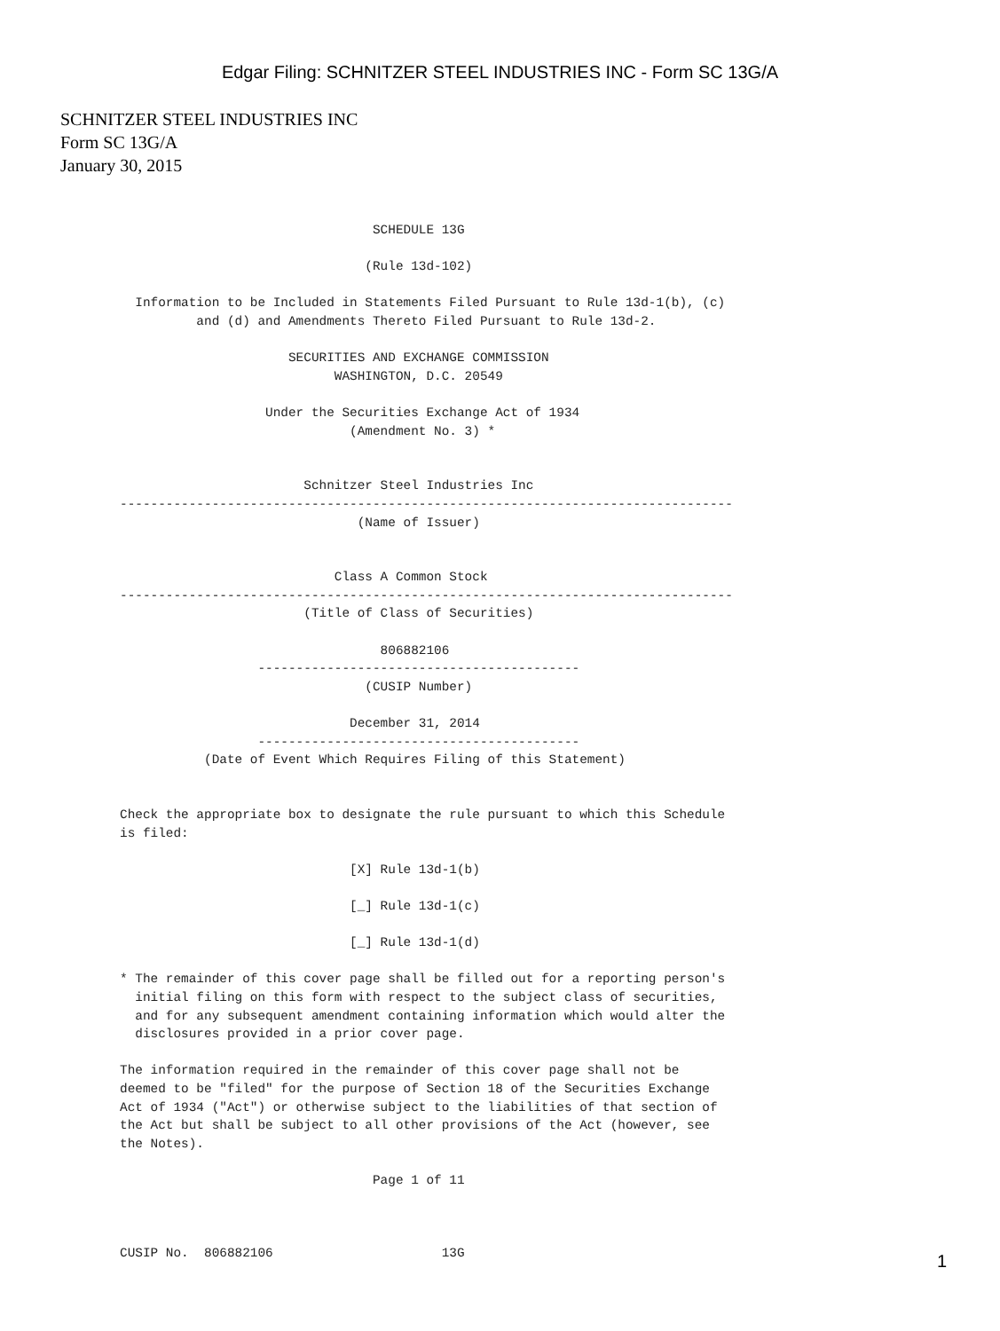Edgar Filing: SCHNITZER STEEL INDUSTRIES INC - Form SC 13G/A
SCHNITZER STEEL INDUSTRIES INC
Form SC 13G/A
January 30, 2015
                                 SCHEDULE 13G

                                (Rule 13d-102)

  Information to be Included in Statements Filed Pursuant to Rule 13d-1(b), (c)
          and (d) and Amendments Thereto Filed Pursuant to Rule 13d-2.

                      SECURITIES AND EXCHANGE COMMISSION
                            WASHINGTON, D.C. 20549

                   Under the Securities Exchange Act of 1934
                              (Amendment No. 3) *


                        Schnitzer Steel Industries Inc
--------------------------------------------------------------------------------
                               (Name of Issuer)


                            Class A Common Stock
--------------------------------------------------------------------------------
                        (Title of Class of Securities)

                                  806882106
                  ------------------------------------------
                                (CUSIP Number)

                              December 31, 2014
                  ------------------------------------------
           (Date of Event Which Requires Filing of this Statement)


Check the appropriate box to designate the rule pursuant to which this Schedule
is filed:

                              [X] Rule 13d-1(b)

                              [_] Rule 13d-1(c)

                              [_] Rule 13d-1(d)

* The remainder of this cover page shall be filled out for a reporting person's
  initial filing on this form with respect to the subject class of securities,
  and for any subsequent amendment containing information which would alter the
  disclosures provided in a prior cover page.

The information required in the remainder of this cover page shall not be
deemed to be "filed" for the purpose of Section 18 of the Securities Exchange
Act of 1934 ("Act") or otherwise subject to the liabilities of that section of
the Act but shall be subject to all other provisions of the Act (however, see
the Notes).

                                 Page 1 of 11



CUSIP No.  806882106                      13G
1